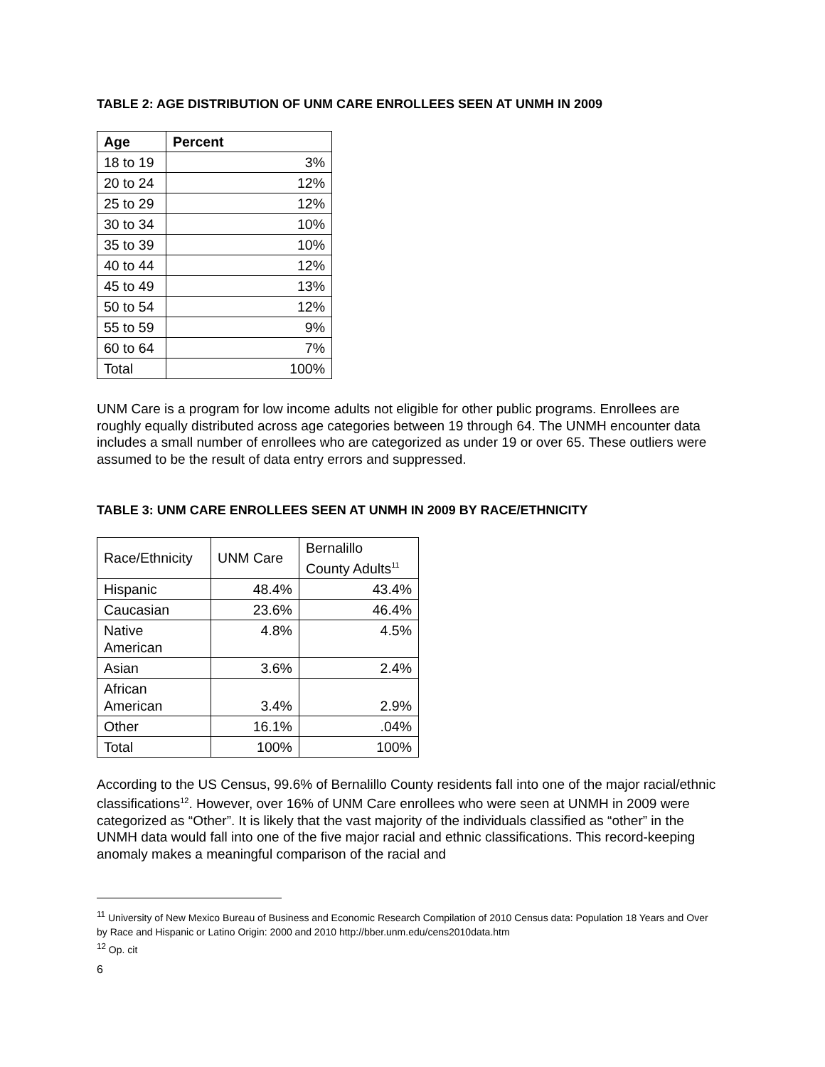TABLE 2: AGE DISTRIBUTION OF UNM CARE ENROLLEES SEEN AT UNMH IN 2009
| Age | Percent |
| --- | --- |
| 18 to 19 | 3% |
| 20 to 24 | 12% |
| 25 to 29 | 12% |
| 30 to 34 | 10% |
| 35 to 39 | 10% |
| 40 to 44 | 12% |
| 45 to 49 | 13% |
| 50 to 54 | 12% |
| 55 to 59 | 9% |
| 60 to 64 | 7% |
| Total | 100% |
UNM Care is a program for low income adults not eligible for other public programs. Enrollees are roughly equally distributed across age categories between 19 through 64. The UNMH encounter data includes a small number of enrollees who are categorized as under 19 or over 65. These outliers were assumed to be the result of data entry errors and suppressed.
TABLE 3: UNM CARE ENROLLEES SEEN AT UNMH IN 2009 BY RACE/ETHNICITY
| Race/Ethnicity | UNM Care | Bernalillo County Adults<sup>11</sup> |
| Hispanic | 48.4% | 43.4% |
| Caucasian | 23.6% | 46.4% |
| Native American | 4.8% | 4.5% |
| Asian | 3.6% | 2.4% |
| African American | 3.4% | 2.9% |
| Other | 16.1% | .04% |
| Total | 100% | 100% |
According to the US Census, 99.6% of Bernalillo County residents fall into one of the major racial/ethnic classifications<sup>12</sup>. However, over 16% of UNM Care enrollees who were seen at UNMH in 2009 were categorized as “Other”. It is likely that the vast majority of the individuals classified as “other” in the UNMH data would fall into one of the five major racial and ethnic classifications. This record-keeping anomaly makes a meaningful comparison of the racial and
<sup>11</sup> University of New Mexico Bureau of Business and Economic Research Compilation of 2010 Census data: Population 18 Years and Over by Race and Hispanic or Latino Origin: 2000 and 2010 http://bber.unm.edu/cens2010data.htm
<sup>12</sup> Op. cit
6